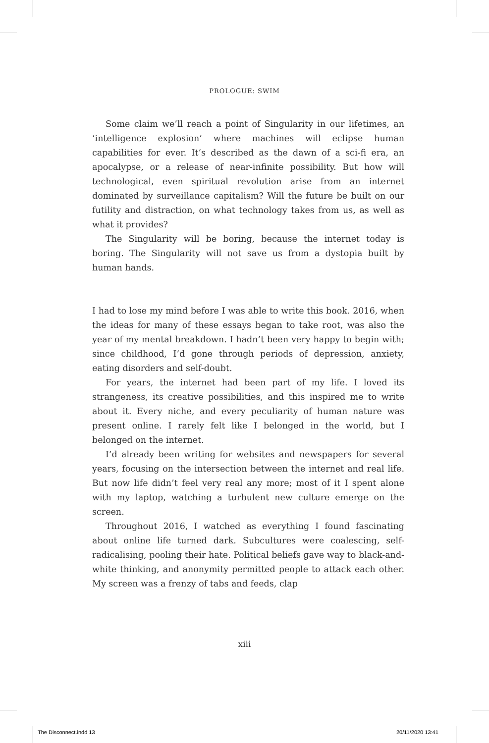PROLOGUE: SWIM
Some claim we’ll reach a point of Singularity in our lifetimes, an ‘intelligence explosion’ where machines will eclipse human capabilities for ever. It’s described as the dawn of a sci-fi era, an apocalypse, or a release of near-infinite possibility. But how will technological, even spiritual revolution arise from an internet dominated by surveillance capitalism? Will the future be built on our futility and distraction, on what technology takes from us, as well as what it provides?
The Singularity will be boring, because the internet today is boring. The Singularity will not save us from a dystopia built by human hands.
I had to lose my mind before I was able to write this book. 2016, when the ideas for many of these essays began to take root, was also the year of my mental breakdown. I hadn’t been very happy to begin with; since childhood, I’d gone through periods of depression, anxiety, eating disorders and self-doubt.
For years, the internet had been part of my life. I loved its strangeness, its creative possibilities, and this inspired me to write about it. Every niche, and every peculiarity of human nature was present online. I rarely felt like I belonged in the world, but I belonged on the internet.
I’d already been writing for websites and newspapers for several years, focusing on the intersection between the internet and real life. But now life didn’t feel very real any more; most of it I spent alone with my laptop, watching a turbulent new culture emerge on the screen.
Throughout 2016, I watched as everything I found fascinating about online life turned dark. Subcultures were coalescing, self-radicalising, pooling their hate. Political beliefs gave way to black-and-white thinking, and anonymity permitted people to attack each other. My screen was a frenzy of tabs and feeds, clap
xiii
The Disconnect.indd 13 20/11/2020 13:41